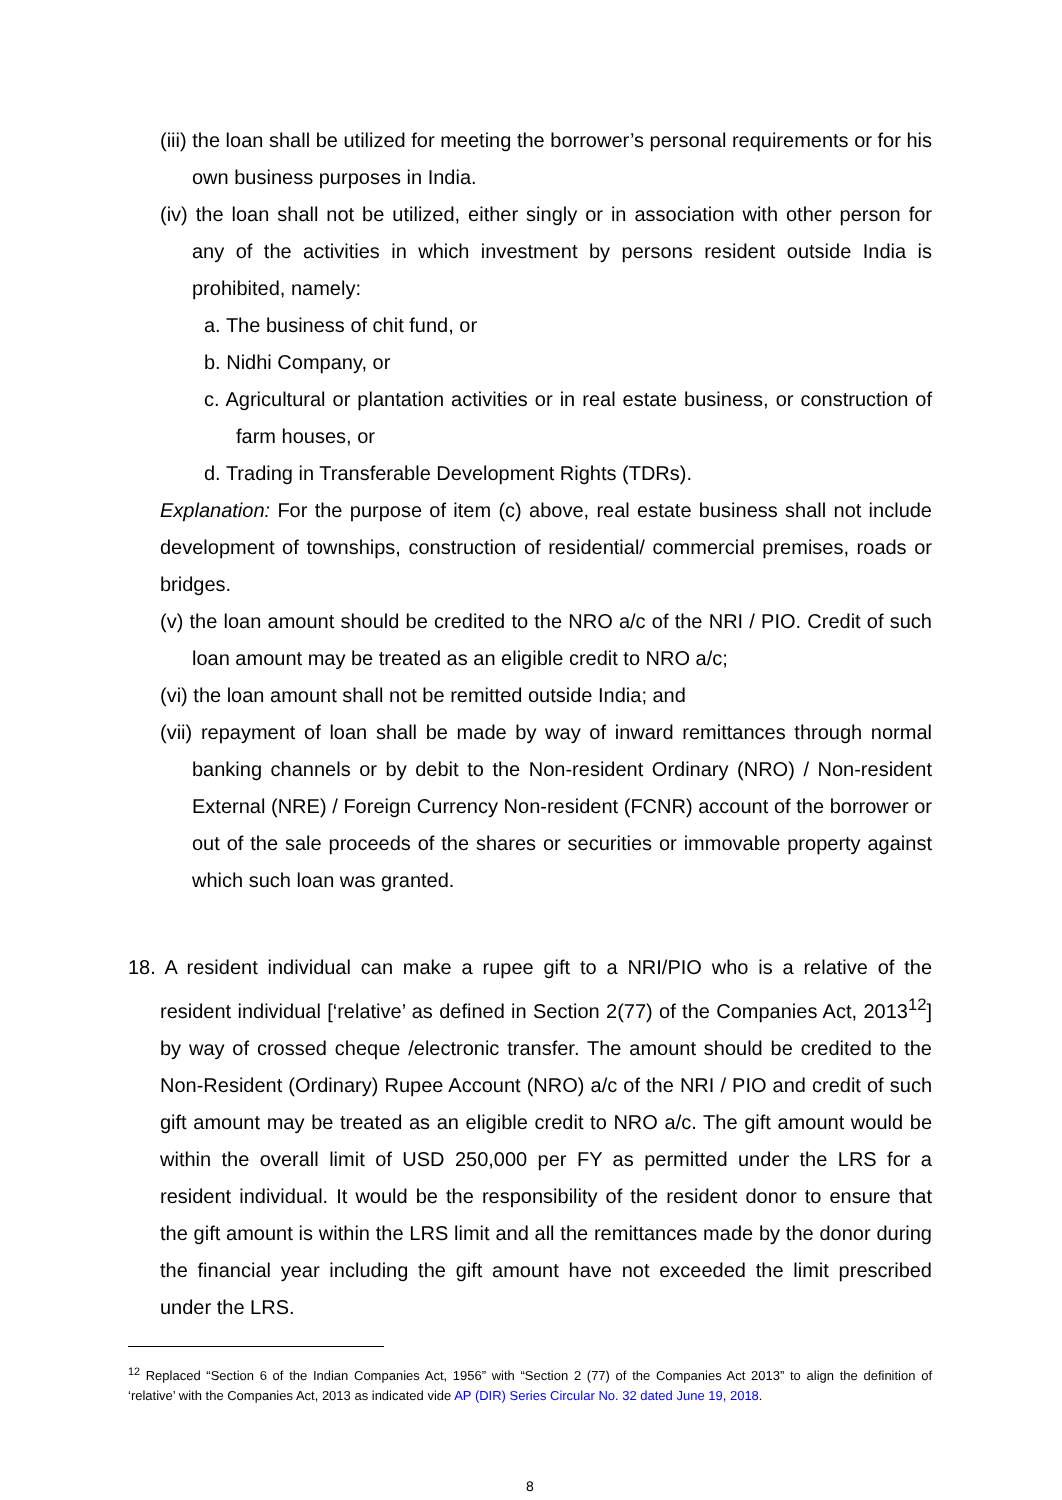(iii) the loan shall be utilized for meeting the borrower’s personal requirements or for his own business purposes in India.
(iv) the loan shall not be utilized, either singly or in association with other person for any of the activities in which investment by persons resident outside India is prohibited, namely:
a. The business of chit fund, or
b. Nidhi Company, or
c. Agricultural or plantation activities or in real estate business, or construction of farm houses, or
d. Trading in Transferable Development Rights (TDRs).
Explanation: For the purpose of item (c) above, real estate business shall not include development of townships, construction of residential/ commercial premises, roads or bridges.
(v) the loan amount should be credited to the NRO a/c of the NRI / PIO. Credit of such loan amount may be treated as an eligible credit to NRO a/c;
(vi) the loan amount shall not be remitted outside India; and
(vii) repayment of loan shall be made by way of inward remittances through normal banking channels or by debit to the Non-resident Ordinary (NRO) / Non-resident External (NRE) / Foreign Currency Non-resident (FCNR) account of the borrower or out of the sale proceeds of the shares or securities or immovable property against which such loan was granted.
18. A resident individual can make a rupee gift to a NRI/PIO who is a relative of the resident individual [‘relative’ as defined in Section 2(77) of the Companies Act, 2013<sup>12</sup>] by way of crossed cheque /electronic transfer. The amount should be credited to the Non-Resident (Ordinary) Rupee Account (NRO) a/c of the NRI / PIO and credit of such gift amount may be treated as an eligible credit to NRO a/c. The gift amount would be within the overall limit of USD 250,000 per FY as permitted under the LRS for a resident individual. It would be the responsibility of the resident donor to ensure that the gift amount is within the LRS limit and all the remittances made by the donor during the financial year including the gift amount have not exceeded the limit prescribed under the LRS.
<sup>12</sup> Replaced “Section 6 of the Indian Companies Act, 1956” with “Section 2 (77) of the Companies Act 2013” to align the definition of ‘relative’ with the Companies Act, 2013 as indicated vide AP (DIR) Series Circular No. 32 dated June 19, 2018.
8